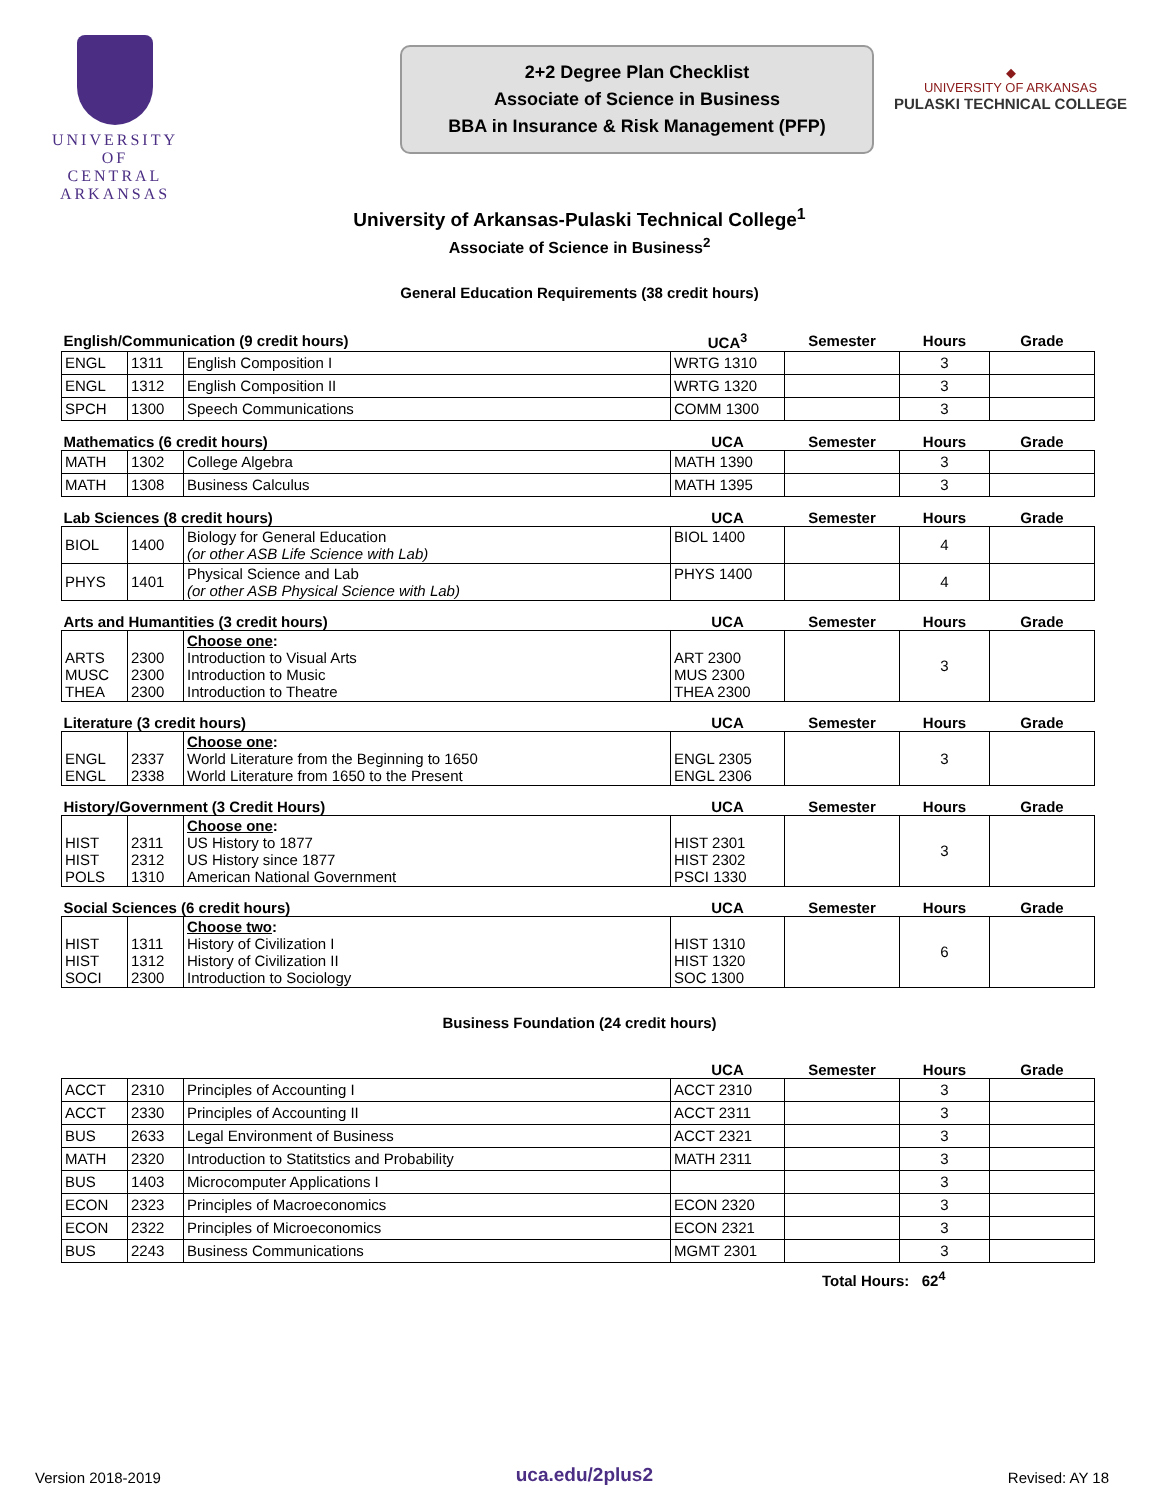UNIVERSITY OF
CENTRAL
ARKANSAS
2+2 Degree Plan Checklist
Associate of Science in Business
BBA in Insurance & Risk Management (PFP)
◆
UNIVERSITY OF ARKANSAS
PULASKI TECHNICAL COLLEGE
University of Arkansas-Pulaski Technical College<sup>1</sup>
Associate of Science in Business<sup>2</sup>
General Education Requirements (38 credit hours)
| English/Communication (9 credit hours) | | | UCA<sup>3</sup> | Semester | Hours | Grade |
| --- | --- | --- | --- | --- | --- | --- |
| ENGL | 1311 | English Composition I | WRTG 1310 | | 3 | |
| ENGL | 1312 | English Composition II | WRTG 1320 | | 3 | |
| SPCH | 1300 | Speech Communications | COMM 1300 | | 3 | |
| Mathematics (6 credit hours) | | | UCA | Semester | Hours | Grade |
| MATH | 1302 | College Algebra | MATH 1390 | | 3 | |
| MATH | 1308 | Business Calculus | MATH 1395 | | 3 | |
| Lab Sciences (8 credit hours) | | | UCA | Semester | Hours | Grade |
| BIOL | 1400 | Biology for General Education (or other ASB Life Science with Lab) | BIOL 1400 | | 4 | |
| PHYS | 1401 | Physical Science and Lab (or other ASB Physical Science with Lab) | PHYS 1400 | | 4 | |
| Arts and Humantities (3 credit hours) | | | UCA | Semester | Hours | Grade |
| ARTS MUSC THEA | 2300 2300 2300 | Choose one : Introduction to Visual Arts Introduction to Music Introduction to Theatre | ART 2300 MUS 2300 THEA 2300 | | 3 | |
| Literature (3 credit hours) | | | UCA | Semester | Hours | Grade |
| ENGL ENGL | 2337 2338 | Choose one : World Literature from the Beginning to 1650 World Literature from 1650 to the Present | ENGL 2305 ENGL 2306 | | 3 | |
| History/Government (3 Credit Hours) | | | UCA | Semester | Hours | Grade |
| HIST HIST POLS | 2311 2312 1310 | Choose one : US History to 1877 US History since 1877 American National Government | HIST 2301 HIST 2302 PSCI 1330 | | 3 | |
| Social Sciences (6 credit hours) | | | UCA | Semester | Hours | Grade |
| HIST HIST SOCI | 1311 1312 2300 | Choose two : History of Civilization I History of Civilization II Introduction to Sociology | HIST 1310 HIST 1320 SOC 1300 | | 6 | |
Business Foundation (24 credit hours)
| | | | UCA | Semester | Hours | Grade |
| --- | --- | --- | --- | --- | --- | --- |
| ACCT | 2310 | Principles of Accounting I | ACCT 2310 | | 3 | |
| ACCT | 2330 | Principles of Accounting II | ACCT 2311 | | 3 | |
| BUS | 2633 | Legal Environment of Business | ACCT 2321 | | 3 | |
| MATH | 2320 | Introduction to Statitstics and Probability | MATH 2311 | | 3 | |
| BUS | 1403 | Microcomputer Applications I | | | 3 | |
| ECON | 2323 | Principles of Macroeconomics | ECON 2320 | | 3 | |
| ECON | 2322 | Principles of Microeconomics | ECON 2321 | | 3 | |
| BUS | 2243 | Business Communications | MGMT 2301 | | 3 | |
Total Hours: 62<sup>4</sup>
Version 2018-2019 uca.edu/2plus2 Revised: AY 18